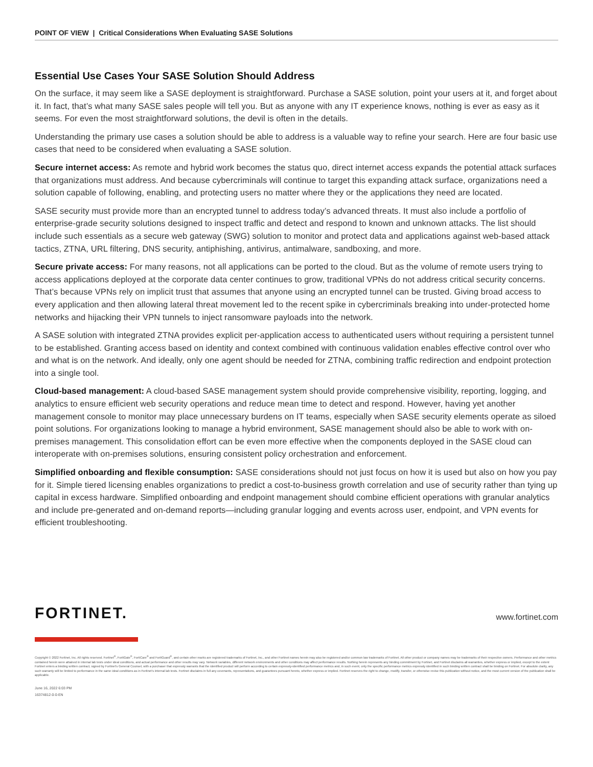POINT OF VIEW | Critical Considerations When Evaluating SASE Solutions
Essential Use Cases Your SASE Solution Should Address
On the surface, it may seem like a SASE deployment is straightforward. Purchase a SASE solution, point your users at it, and forget about it. In fact, that’s what many SASE sales people will tell you. But as anyone with any IT experience knows, nothing is ever as easy as it seems. For even the most straightforward solutions, the devil is often in the details.
Understanding the primary use cases a solution should be able to address is a valuable way to refine your search. Here are four basic use cases that need to be considered when evaluating a SASE solution.
Secure internet access: As remote and hybrid work becomes the status quo, direct internet access expands the potential attack surfaces that organizations must address. And because cybercriminals will continue to target this expanding attack surface, organizations need a solution capable of following, enabling, and protecting users no matter where they or the applications they need are located.
SASE security must provide more than an encrypted tunnel to address today’s advanced threats. It must also include a portfolio of enterprise-grade security solutions designed to inspect traffic and detect and respond to known and unknown attacks. The list should include such essentials as a secure web gateway (SWG) solution to monitor and protect data and applications against web-based attack tactics, ZTNA, URL filtering, DNS security, antiphishing, antivirus, antimalware, sandboxing, and more.
Secure private access: For many reasons, not all applications can be ported to the cloud. But as the volume of remote users trying to access applications deployed at the corporate data center continues to grow, traditional VPNs do not address critical security concerns. That’s because VPNs rely on implicit trust that assumes that anyone using an encrypted tunnel can be trusted. Giving broad access to every application and then allowing lateral threat movement led to the recent spike in cybercriminals breaking into under-protected home networks and hijacking their VPN tunnels to inject ransomware payloads into the network.
A SASE solution with integrated ZTNA provides explicit per-application access to authenticated users without requiring a persistent tunnel to be established. Granting access based on identity and context combined with continuous validation enables effective control over who and what is on the network. And ideally, only one agent should be needed for ZTNA, combining traffic redirection and endpoint protection into a single tool.
Cloud-based management: A cloud-based SASE management system should provide comprehensive visibility, reporting, logging, and analytics to ensure efficient web security operations and reduce mean time to detect and respond. However, having yet another management console to monitor may place unnecessary burdens on IT teams, especially when SASE security elements operate as siloed point solutions. For organizations looking to manage a hybrid environment, SASE management should also be able to work with on-premises management. This consolidation effort can be even more effective when the components deployed in the SASE cloud can interoperate with on-premises solutions, ensuring consistent policy orchestration and enforcement.
Simplified onboarding and flexible consumption: SASE considerations should not just focus on how it is used but also on how you pay for it. Simple tiered licensing enables organizations to predict a cost-to-business growth correlation and use of security rather than tying up capital in excess hardware. Simplified onboarding and endpoint management should combine efficient operations with granular analytics and include pre-generated and on-demand reports—including granular logging and events across user, endpoint, and VPN events for efficient troubleshooting.
FORTINET.
www.fortinet.com
Copyright © 2022 Fortinet, Inc. All rights reserved. Fortinet<sup>®</sup>, FortiGate<sup>®</sup>, FortiCare<sup>®</sup> and FortiGuard<sup>®</sup>, and certain other marks are registered trademarks of Fortinet, Inc., and other Fortinet names herein may also be registered and/or common law trademarks of Fortinet. All other product or company names may be trademarks of their respective owners. Performance and other metrics contained herein were attained in internal lab tests under ideal conditions, and actual performance and other results may vary. Network variables, different network environments and other conditions may affect performance results. Nothing herein represents any binding commitment by Fortinet, and Fortinet disclaims all warranties, whether express or implied, except to the extent Fortinet enters a binding written contract, signed by Fortinet’s General Counsel, with a purchaser that expressly warrants that the identified product will perform according to certain expressly-identified performance metrics and, in such event, only the specific performance metrics expressly identified in such binding written contract shall be binding on Fortinet. For absolute clarity, any such warranty will be limited to performance in the same ideal conditions as in Fortinet’s internal lab tests. Fortinet disclaims in full any covenants, representations, and guarantees pursuant hereto, whether express or implied. Fortinet reserves the right to change, modify, transfer, or otherwise revise this publication without notice, and the most current version of the publication shall be applicable.
June 16, 2022 6:03 PM
16374812-0-0-EN